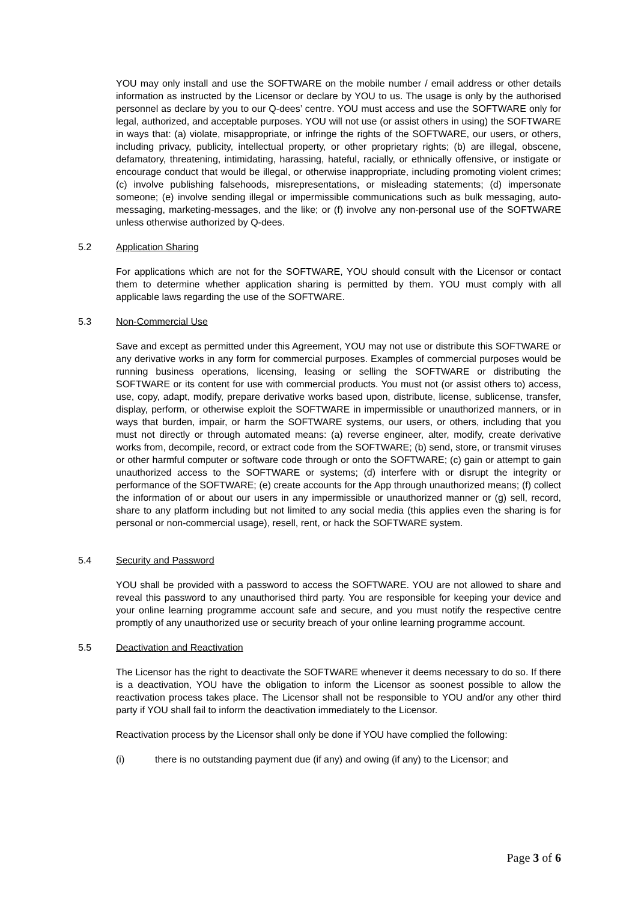YOU may only install and use the SOFTWARE on the mobile number / email address or other details information as instructed by the Licensor or declare by YOU to us. The usage is only by the authorised personnel as declare by you to our Q-dees’ centre. YOU must access and use the SOFTWARE only for legal, authorized, and acceptable purposes. YOU will not use (or assist others in using) the SOFTWARE in ways that: (a) violate, misappropriate, or infringe the rights of the SOFTWARE, our users, or others, including privacy, publicity, intellectual property, or other proprietary rights; (b) are illegal, obscene, defamatory, threatening, intimidating, harassing, hateful, racially, or ethnically offensive, or instigate or encourage conduct that would be illegal, or otherwise inappropriate, including promoting violent crimes; (c) involve publishing falsehoods, misrepresentations, or misleading statements; (d) impersonate someone; (e) involve sending illegal or impermissible communications such as bulk messaging, auto-messaging, marketing-messages, and the like; or (f) involve any non-personal use of the SOFTWARE unless otherwise authorized by Q-dees.
5.2 Application Sharing
For applications which are not for the SOFTWARE, YOU should consult with the Licensor or contact them to determine whether application sharing is permitted by them. YOU must comply with all applicable laws regarding the use of the SOFTWARE.
5.3 Non-Commercial Use
Save and except as permitted under this Agreement, YOU may not use or distribute this SOFTWARE or any derivative works in any form for commercial purposes. Examples of commercial purposes would be running business operations, licensing, leasing or selling the SOFTWARE or distributing the SOFTWARE or its content for use with commercial products. You must not (or assist others to) access, use, copy, adapt, modify, prepare derivative works based upon, distribute, license, sublicense, transfer, display, perform, or otherwise exploit the SOFTWARE in impermissible or unauthorized manners, or in ways that burden, impair, or harm the SOFTWARE systems, our users, or others, including that you must not directly or through automated means: (a) reverse engineer, alter, modify, create derivative works from, decompile, record, or extract code from the SOFTWARE; (b) send, store, or transmit viruses or other harmful computer or software code through or onto the SOFTWARE; (c) gain or attempt to gain unauthorized access to the SOFTWARE or systems; (d) interfere with or disrupt the integrity or performance of the SOFTWARE; (e) create accounts for the App through unauthorized means; (f) collect the information of or about our users in any impermissible or unauthorized manner or (g) sell, record, share to any platform including but not limited to any social media (this applies even the sharing is for personal or non-commercial usage), resell, rent, or hack the SOFTWARE system.
5.4 Security and Password
YOU shall be provided with a password to access the SOFTWARE. YOU are not allowed to share and reveal this password to any unauthorised third party. You are responsible for keeping your device and your online learning programme account safe and secure, and you must notify the respective centre promptly of any unauthorized use or security breach of your online learning programme account.
5.5 Deactivation and Reactivation
The Licensor has the right to deactivate the SOFTWARE whenever it deems necessary to do so. If there is a deactivation, YOU have the obligation to inform the Licensor as soonest possible to allow the reactivation process takes place. The Licensor shall not be responsible to YOU and/or any other third party if YOU shall fail to inform the deactivation immediately to the Licensor.
Reactivation process by the Licensor shall only be done if YOU have complied the following:
(i) there is no outstanding payment due (if any) and owing (if any) to the Licensor; and
Page 3 of 6